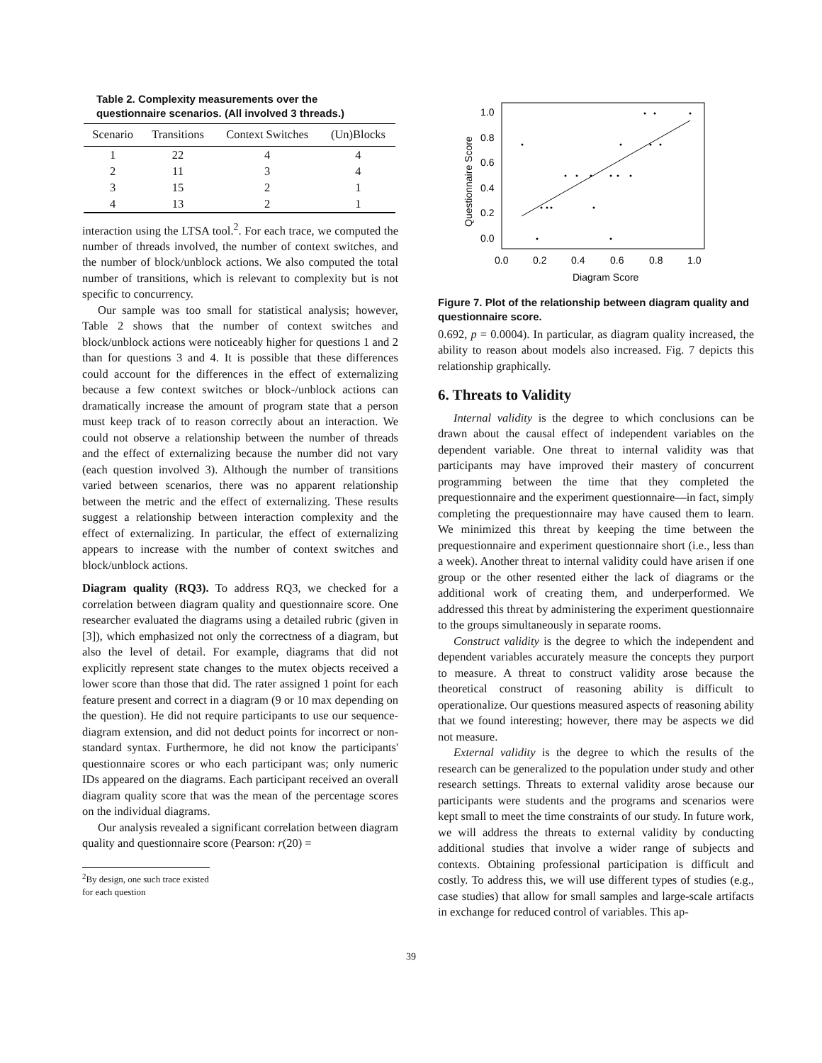Table 2. Complexity measurements over the questionnaire scenarios. (All involved 3 threads.)
| Scenario | Transitions | Context Switches | (Un)Blocks |
| --- | --- | --- | --- |
| 1 | 22 | 4 | 4 |
| 2 | 11 | 3 | 4 |
| 3 | 15 | 2 | 1 |
| 4 | 13 | 2 | 1 |
interaction using the LTSA tool.<sup>2</sup>. For each trace, we computed the number of threads involved, the number of context switches, and the number of block/unblock actions. We also computed the total number of transitions, which is relevant to complexity but is not specific to concurrency.
Our sample was too small for statistical analysis; however, Table 2 shows that the number of context switches and block/unblock actions were noticeably higher for questions 1 and 2 than for questions 3 and 4. It is possible that these differences could account for the differences in the effect of externalizing because a few context switches or block-/unblock actions can dramatically increase the amount of program state that a person must keep track of to reason correctly about an interaction. We could not observe a relationship between the number of threads and the effect of externalizing because the number did not vary (each question involved 3). Although the number of transitions varied between scenarios, there was no apparent relationship between the metric and the effect of externalizing. These results suggest a relationship between interaction complexity and the effect of externalizing. In particular, the effect of externalizing appears to increase with the number of context switches and block/unblock actions.
Diagram quality (RQ3). To address RQ3, we checked for a correlation between diagram quality and questionnaire score. One researcher evaluated the diagrams using a detailed rubric (given in [3]), which emphasized not only the correctness of a diagram, but also the level of detail. For example, diagrams that did not explicitly represent state changes to the mutex objects received a lower score than those that did. The rater assigned 1 point for each feature present and correct in a diagram (9 or 10 max depending on the question). He did not require participants to use our sequence-diagram extension, and did not deduct points for incorrect or non-standard syntax. Furthermore, he did not know the participants' questionnaire scores or who each participant was; only numeric IDs appeared on the diagrams. Each participant received an overall diagram quality score that was the mean of the percentage scores on the individual diagrams.
Our analysis revealed a significant correlation between diagram quality and questionnaire score (Pearson: r(20) =
<sup>2</sup> By design, one such trace existed for each question
1.0
0.8
0.6
0.4
0.2
0.0
0.0
0.2
0.4
0.6
0.8
1.0
Diagram Score
Questionnaire Score
Figure 7. Plot of the relationship between diagram quality and questionnaire score.
0.692, p = 0.0004). In particular, as diagram quality increased, the ability to reason about models also increased. Fig. 7 depicts this relationship graphically.
6. Threats to Validity
Internal validity is the degree to which conclusions can be drawn about the causal effect of independent variables on the dependent variable. One threat to internal validity was that participants may have improved their mastery of concurrent programming between the time that they completed the prequestionnaire and the experiment questionnaire—in fact, simply completing the prequestionnaire may have caused them to learn. We minimized this threat by keeping the time between the prequestionnaire and experiment questionnaire short (i.e., less than a week). Another threat to internal validity could have arisen if one group or the other resented either the lack of diagrams or the additional work of creating them, and underperformed. We addressed this threat by administering the experiment questionnaire to the groups simultaneously in separate rooms.
Construct validity is the degree to which the independent and dependent variables accurately measure the concepts they purport to measure. A threat to construct validity arose because the theoretical construct of reasoning ability is difficult to operationalize. Our questions measured aspects of reasoning ability that we found interesting; however, there may be aspects we did not measure.
External validity is the degree to which the results of the research can be generalized to the population under study and other research settings. Threats to external validity arose because our participants were students and the programs and scenarios were kept small to meet the time constraints of our study. In future work, we will address the threats to external validity by conducting additional studies that involve a wider range of subjects and contexts. Obtaining professional participation is difficult and costly. To address this, we will use different types of studies (e.g., case studies) that allow for small samples and large-scale artifacts in exchange for reduced control of variables. This ap-
39